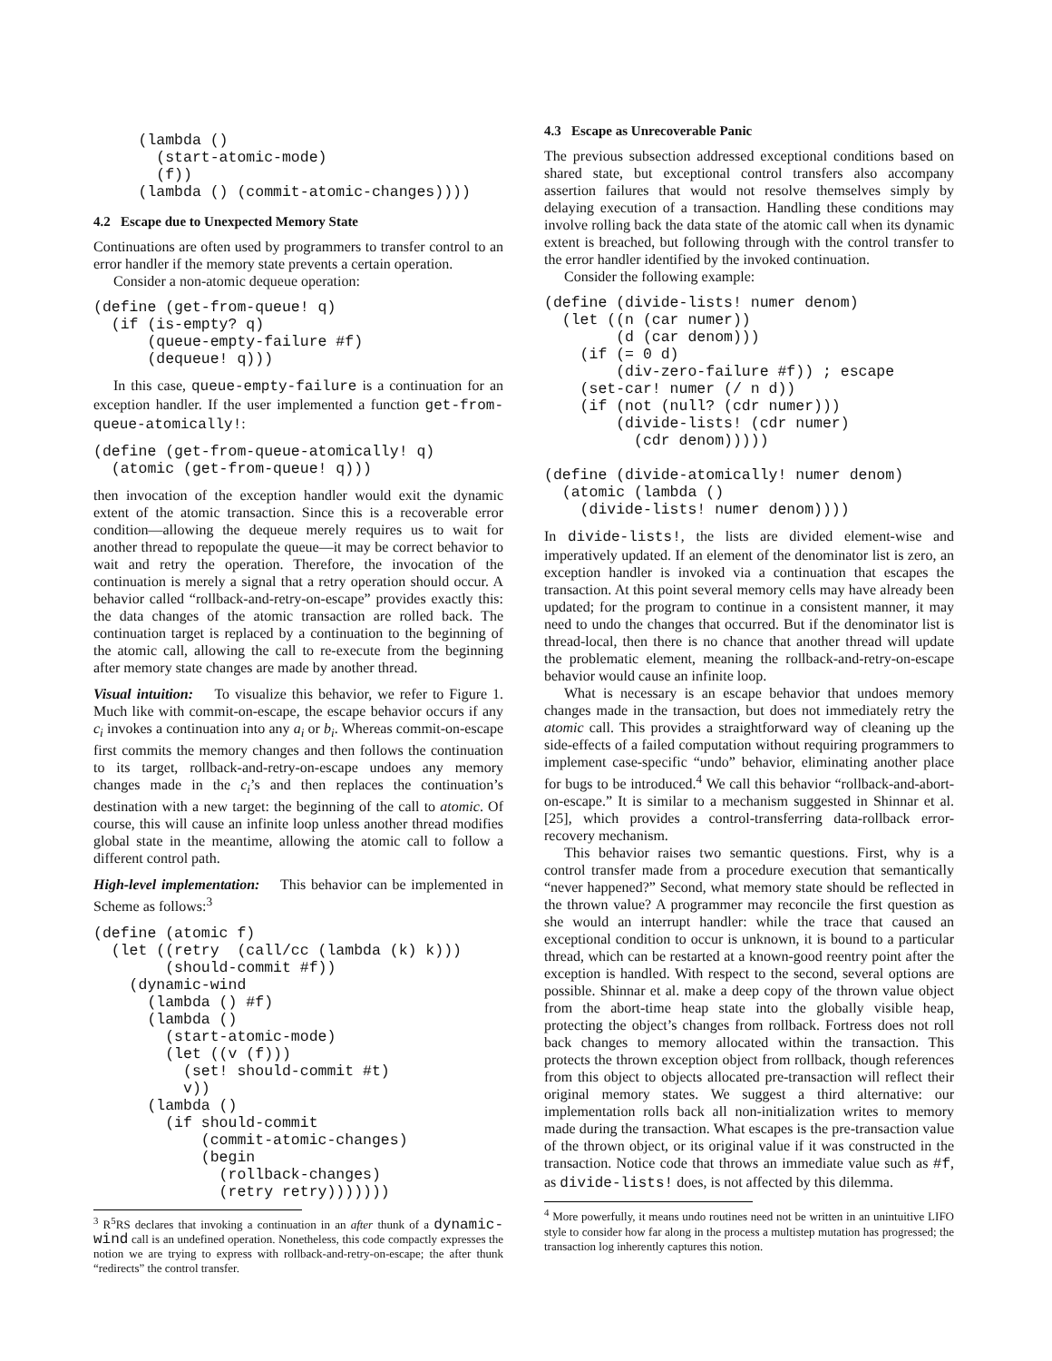(lambda ()
       (start-atomic-mode)
       (f))
     (lambda () (commit-atomic-changes))))
4.2 Escape due to Unexpected Memory State
Continuations are often used by programmers to transfer control to an error handler if the memory state prevents a certain operation.
Consider a non-atomic dequeue operation:
(define (get-from-queue! q)
  (if (is-empty? q)
      (queue-empty-failure #f)
      (dequeue! q)))
In this case, queue-empty-failure is a continuation for an exception handler. If the user implemented a function get-from-queue-atomically!:
(define (get-from-queue-atomically! q)
  (atomic (get-from-queue! q)))
then invocation of the exception handler would exit the dynamic extent of the atomic transaction. Since this is a recoverable error condition—allowing the dequeue merely requires us to wait for another thread to repopulate the queue—it may be correct behavior to wait and retry the operation. Therefore, the invocation of the continuation is merely a signal that a retry operation should occur. A behavior called “rollback-and-retry-on-escape” provides exactly this: the data changes of the atomic transaction are rolled back. The continuation target is replaced by a continuation to the beginning of the atomic call, allowing the call to re-execute from the beginning after memory state changes are made by another thread.
Visual intuition: To visualize this behavior, we refer to Figure 1. Much like with commit-on-escape, the escape behavior occurs if any c<sub>i</sub> invokes a continuation into any a<sub>i</sub> or b<sub>i</sub>. Whereas commit-on-escape first commits the memory changes and then follows the continuation to its target, rollback-and-retry-on-escape undoes any memory changes made in the c<sub>i</sub>’s and then replaces the continuation’s destination with a new target: the beginning of the call to atomic. Of course, this will cause an infinite loop unless another thread modifies global state in the meantime, allowing the atomic call to follow a different control path.
High-level implementation: This behavior can be implemented in Scheme as follows:<sup>3</sup>
(define (atomic f)
  (let ((retry  (call/cc (lambda (k) k)))
        (should-commit #f))
    (dynamic-wind
      (lambda () #f)
      (lambda ()
        (start-atomic-mode)
        (let ((v (f)))
          (set! should-commit #t)
          v))
      (lambda ()
        (if should-commit
            (commit-atomic-changes)
            (begin
              (rollback-changes)
              (retry retry)))))))
<sup>3</sup> R<sup>5</sup>RS declares that invoking a continuation in an after thunk of a dynamic-wind call is an undefined operation. Nonetheless, this code compactly expresses the notion we are trying to express with rollback-and-retry-on-escape; the after thunk “redirects” the control transfer.
4.3 Escape as Unrecoverable Panic
The previous subsection addressed exceptional conditions based on shared state, but exceptional control transfers also accompany assertion failures that would not resolve themselves simply by delaying execution of a transaction. Handling these conditions may involve rolling back the data state of the atomic call when its dynamic extent is breached, but following through with the control transfer to the error handler identified by the invoked continuation.
Consider the following example:
(define (divide-lists! numer denom)
  (let ((n (car numer))
        (d (car denom)))
    (if (= 0 d)
        (div-zero-failure #f)) ; escape
    (set-car! numer (/ n d))
    (if (not (null? (cdr numer)))
        (divide-lists! (cdr numer)
          (cdr denom)))))

(define (divide-atomically! numer denom)
  (atomic (lambda ()
    (divide-lists! numer denom))))
In divide-lists!, the lists are divided element-wise and imperatively updated. If an element of the denominator list is zero, an exception handler is invoked via a continuation that escapes the transaction. At this point several memory cells may have already been updated; for the program to continue in a consistent manner, it may need to undo the changes that occurred. But if the denominator list is thread-local, then there is no chance that another thread will update the problematic element, meaning the rollback-and-retry-on-escape behavior would cause an infinite loop.
What is necessary is an escape behavior that undoes memory changes made in the transaction, but does not immediately retry the atomic call. This provides a straightforward way of cleaning up the side-effects of a failed computation without requiring programmers to implement case-specific “undo” behavior, eliminating another place for bugs to be introduced.<sup>4</sup> We call this behavior “rollback-and-abort-on-escape.” It is similar to a mechanism suggested in Shinnar et al. [25], which provides a control-transferring data-rollback error-recovery mechanism.
This behavior raises two semantic questions. First, why is a control transfer made from a procedure execution that semantically “never happened?” Second, what memory state should be reflected in the thrown value? A programmer may reconcile the first question as she would an interrupt handler: while the trace that caused an exceptional condition to occur is unknown, it is bound to a particular thread, which can be restarted at a known-good reentry point after the exception is handled. With respect to the second, several options are possible. Shinnar et al. make a deep copy of the thrown value object from the abort-time heap state into the globally visible heap, protecting the object’s changes from rollback. Fortress does not roll back changes to memory allocated within the transaction. This protects the thrown exception object from rollback, though references from this object to objects allocated pre-transaction will reflect their original memory states. We suggest a third alternative: our implementation rolls back all non-initialization writes to memory made during the transaction. What escapes is the pre-transaction value of the thrown object, or its original value if it was constructed in the transaction. Notice code that throws an immediate value such as #f, as divide-lists! does, is not affected by this dilemma.
<sup>4</sup> More powerfully, it means undo routines need not be written in an unintuitive LIFO style to consider how far along in the process a multistep mutation has progressed; the transaction log inherently captures this notion.